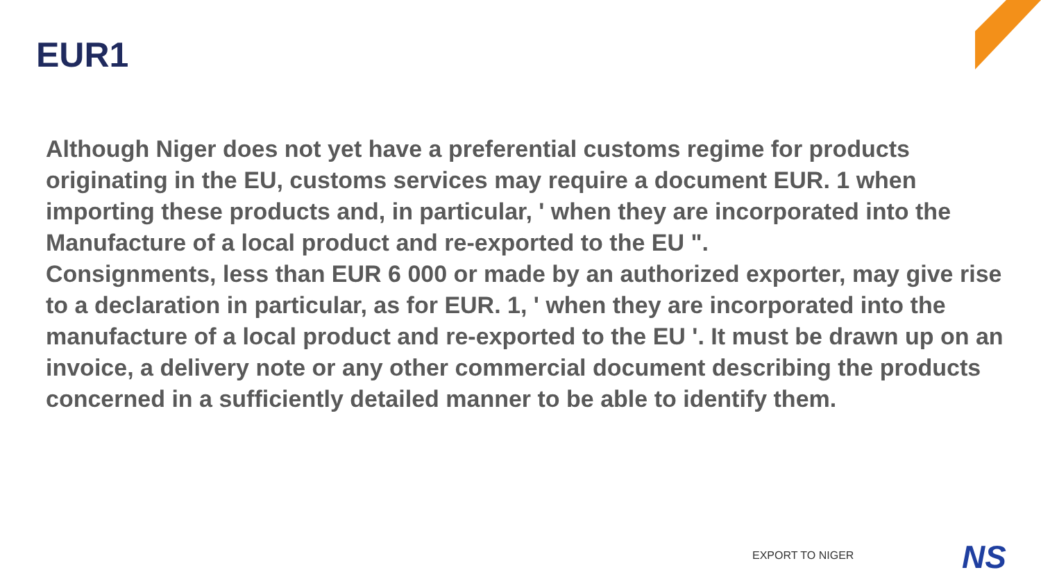EUR1
Although Niger does not yet have a preferential customs regime for products originating in the EU, customs services may require a document EUR. 1 when importing these products and, in particular, ' when they are incorporated into the Manufacture of a local product and re-exported to the EU ".
Consignments, less than EUR 6 000 or made by an authorized exporter, may give rise to a declaration in particular, as for EUR. 1, ' when they are incorporated into the manufacture of a local product and re-exported to the EU '. It must be drawn up on an invoice, a delivery note or any other commercial document describing the products concerned in a sufficiently detailed manner to be able to identify them.
EXPORT TO NIGER NS